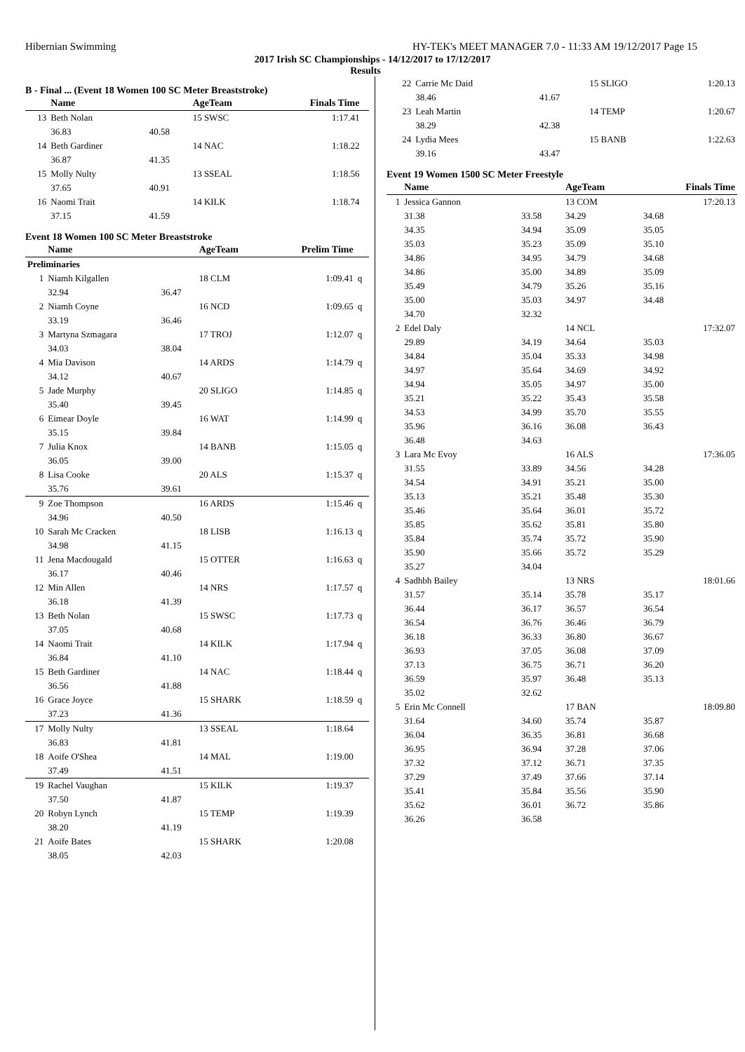Hibernian Swimming HY-TEK's MEET MANAGER 7.0 - 11:33 AM 19/12/2017 Page 15
2017 Irish SC Championships - 14/12/2017 to 17/12/2017
Results
B - Final ... (Event 18 Women 100 SC Meter Breaststroke)
| | Name | | AgeTeam | Finals Time | |
| --- | --- | --- | --- | --- | --- |
| 13 | Beth Nolan | | 15 SWSC | 1:17.41 | |
| | 36.83 | 40.58 | | | |
| 14 | Beth Gardiner | | 14 NAC | 1:18.22 | |
| | 36.87 | 41.35 | | | |
| 15 | Molly Nulty | | 13 SSEAL | 1:18.56 | |
| | 37.65 | 40.91 | | | |
| 16 | Naomi Trait | | 14 KILK | 1:18.74 | |
| | 37.15 | 41.59 | | | |
Event 18 Women 100 SC Meter Breaststroke
| | Name | | AgeTeam | Prelim Time | |
| --- | --- | --- | --- | --- | --- |
| Preliminaries | | | | | |
| 1 | Niamh Kilgallen | | 18 CLM | 1:09.41 | q |
| | 32.94 | 36.47 | | | |
| 2 | Niamh Coyne | | 16 NCD | 1:09.65 | q |
| | 33.19 | 36.46 | | | |
| 3 | Martyna Szmagara | | 17 TROJ | 1:12.07 | q |
| | 34.03 | 38.04 | | | |
| 4 | Mia Davison | | 14 ARDS | 1:14.79 | q |
| | 34.12 | 40.67 | | | |
| 5 | Jade Murphy | | 20 SLIGO | 1:14.85 | q |
| | 35.40 | 39.45 | | | |
| 6 | Eimear Doyle | | 16 WAT | 1:14.99 | q |
| | 35.15 | 39.84 | | | |
| 7 | Julia Knox | | 14 BANB | 1:15.05 | q |
| | 36.05 | 39.00 | | | |
| 8 | Lisa Cooke | | 20 ALS | 1:15.37 | q |
| | 35.76 | 39.61 | | | |
| 9 | Zoe Thompson | | 16 ARDS | 1:15.46 | q |
| | 34.96 | 40.50 | | | |
| 10 | Sarah Mc Cracken | | 18 LISB | 1:16.13 | q |
| | 34.98 | 41.15 | | | |
| 11 | Jena Macdougald | | 15 OTTER | 1:16.63 | q |
| | 36.17 | 40.46 | | | |
| 12 | Min Allen | | 14 NRS | 1:17.57 | q |
| | 36.18 | 41.39 | | | |
| 13 | Beth Nolan | | 15 SWSC | 1:17.73 | q |
| | 37.05 | 40.68 | | | |
| 14 | Naomi Trait | | 14 KILK | 1:17.94 | q |
| | 36.84 | 41.10 | | | |
| 15 | Beth Gardiner | | 14 NAC | 1:18.44 | q |
| | 36.56 | 41.88 | | | |
| 16 | Grace Joyce | | 15 SHARK | 1:18.59 | q |
| | 37.23 | 41.36 | | | |
| 17 | Molly Nulty | | 13 SSEAL | 1:18.64 | |
| | 36.83 | 41.81 | | | |
| 18 | Aoife O'Shea | | 14 MAL | 1:19.00 | |
| | 37.49 | 41.51 | | | |
| 19 | Rachel Vaughan | | 15 KILK | 1:19.37 | |
| | 37.50 | 41.87 | | | |
| 20 | Robyn Lynch | | 15 TEMP | 1:19.39 | |
| | 38.20 | 41.19 | | | |
| 21 | Aoife Bates | | 15 SHARK | 1:20.08 | |
| | 38.05 | 42.03 | | | |
| 22 | Carrie Mc Daid | | 15 SLIGO | 1:20.13 |
| | 38.46 | 41.67 | | |
| 23 | Leah Martin | | 14 TEMP | 1:20.67 |
| | 38.29 | 42.38 | | |
| 24 | Lydia Mees | | 15 BANB | 1:22.63 |
| | 39.16 | 43.47 | | |
Event 19 Women 1500 SC Meter Freestyle
| | Name | | AgeTeam | Finals Time |
| --- | --- | --- | --- | --- |
| 1 | Jessica Gannon | | 13 COM | 17:20.13 |
| | 31.38 | 33.58 | 34.29 | 34.68 |
| | 34.35 | 34.94 | 35.09 | 35.05 |
| | 35.03 | 35.23 | 35.09 | 35.10 |
| | 34.86 | 34.95 | 34.79 | 34.68 |
| | 34.86 | 35.00 | 34.89 | 35.09 |
| | 35.49 | 34.79 | 35.26 | 35.16 |
| | 35.00 | 35.03 | 34.97 | 34.48 |
| | 34.70 | 32.32 | | |
| 2 | Edel Daly | | 14 NCL | 17:32.07 |
| | 29.89 | 34.19 | 34.64 | 35.03 |
| | 34.84 | 35.04 | 35.33 | 34.98 |
| | 34.97 | 35.64 | 34.69 | 34.92 |
| | 34.94 | 35.05 | 34.97 | 35.00 |
| | 35.21 | 35.22 | 35.43 | 35.58 |
| | 34.53 | 34.99 | 35.70 | 35.55 |
| | 35.96 | 36.16 | 36.08 | 36.43 |
| | 36.48 | 34.63 | | |
| 3 | Lara Mc Evoy | | 16 ALS | 17:36.05 |
| | 31.55 | 33.89 | 34.56 | 34.28 |
| | 34.54 | 34.91 | 35.21 | 35.00 |
| | 35.13 | 35.21 | 35.48 | 35.30 |
| | 35.46 | 35.64 | 36.01 | 35.72 |
| | 35.85 | 35.62 | 35.81 | 35.80 |
| | 35.84 | 35.74 | 35.72 | 35.90 |
| | 35.90 | 35.66 | 35.72 | 35.29 |
| | 35.27 | 34.04 | | |
| 4 | Sadhbh Bailey | | 13 NRS | 18:01.66 |
| | 31.57 | 35.14 | 35.78 | 35.17 |
| | 36.44 | 36.17 | 36.57 | 36.54 |
| | 36.54 | 36.76 | 36.46 | 36.79 |
| | 36.18 | 36.33 | 36.80 | 36.67 |
| | 36.93 | 37.05 | 36.08 | 37.09 |
| | 37.13 | 36.75 | 36.71 | 36.20 |
| | 36.59 | 35.97 | 36.48 | 35.13 |
| | 35.02 | 32.62 | | |
| 5 | Erin Mc Connell | | 17 BAN | 18:09.80 |
| | 31.64 | 34.60 | 35.74 | 35.87 |
| | 36.04 | 36.35 | 36.81 | 36.68 |
| | 36.95 | 36.94 | 37.28 | 37.06 |
| | 37.32 | 37.12 | 36.71 | 37.35 |
| | 37.29 | 37.49 | 37.66 | 37.14 |
| | 35.41 | 35.84 | 35.56 | 35.90 |
| | 35.62 | 36.01 | 36.72 | 35.86 |
| | 36.26 | 36.58 | | |